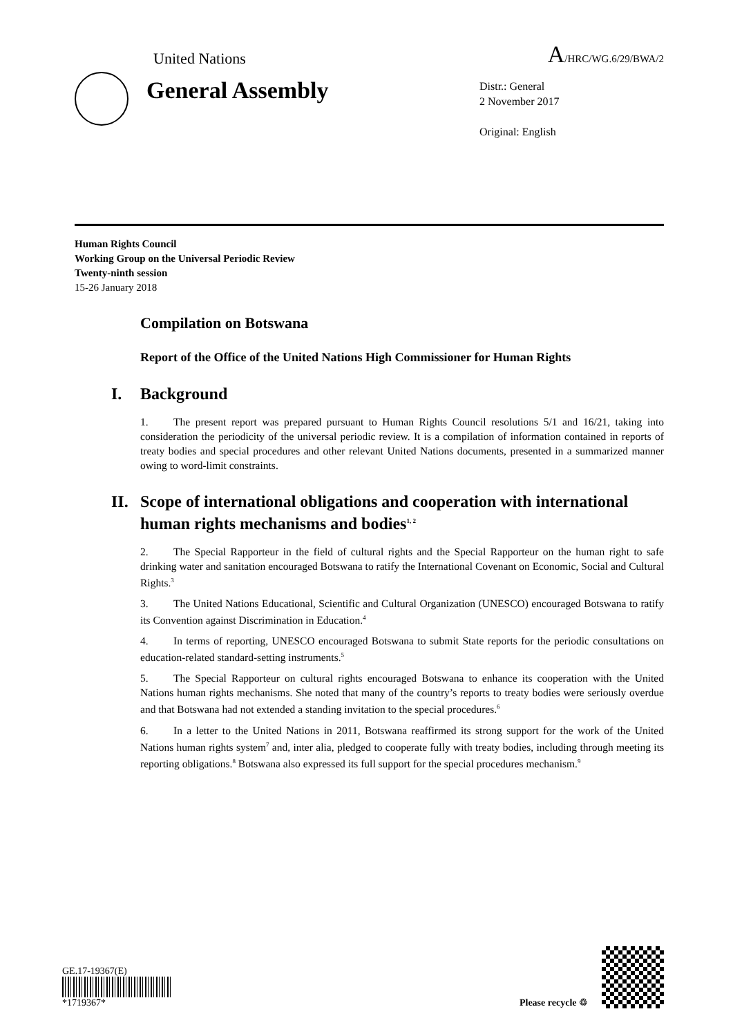United Nations
A/HRC/WG.6/29/BWA/2
General Assembly
Distr.: General
2 November 2017
Original: English
Human Rights Council
Working Group on the Universal Periodic Review
Twenty-ninth session
15-26 January 2018
Compilation on Botswana
Report of the Office of the United Nations High Commissioner for Human Rights
I. Background
1. The present report was prepared pursuant to Human Rights Council resolutions 5/1 and 16/21, taking into consideration the periodicity of the universal periodic review. It is a compilation of information contained in reports of treaty bodies and special procedures and other relevant United Nations documents, presented in a summarized manner owing to word-limit constraints.
II.
Scope of international obligations and cooperation with international human rights mechanisms and bodies<sup>1, 2</sup>
2. The Special Rapporteur in the field of cultural rights and the Special Rapporteur on the human right to safe drinking water and sanitation encouraged Botswana to ratify the International Covenant on Economic, Social and Cultural Rights.<sup>3</sup>
3. The United Nations Educational, Scientific and Cultural Organization (UNESCO) encouraged Botswana to ratify its Convention against Discrimination in Education.<sup>4</sup>
4. In terms of reporting, UNESCO encouraged Botswana to submit State reports for the periodic consultations on education-related standard-setting instruments.<sup>5</sup>
5. The Special Rapporteur on cultural rights encouraged Botswana to enhance its cooperation with the United Nations human rights mechanisms. She noted that many of the country’s reports to treaty bodies were seriously overdue and that Botswana had not extended a standing invitation to the special procedures.<sup>6</sup>
6. In a letter to the United Nations in 2011, Botswana reaffirmed its strong support for the work of the United Nations human rights system<sup>7</sup> and, inter alia, pledged to cooperate fully with treaty bodies, including through meeting its reporting obligations.<sup>8</sup> Botswana also expressed its full support for the special procedures mechanism.<sup>9</sup>
GE.17-19367(E)
*1719367*
Please recycle ♲